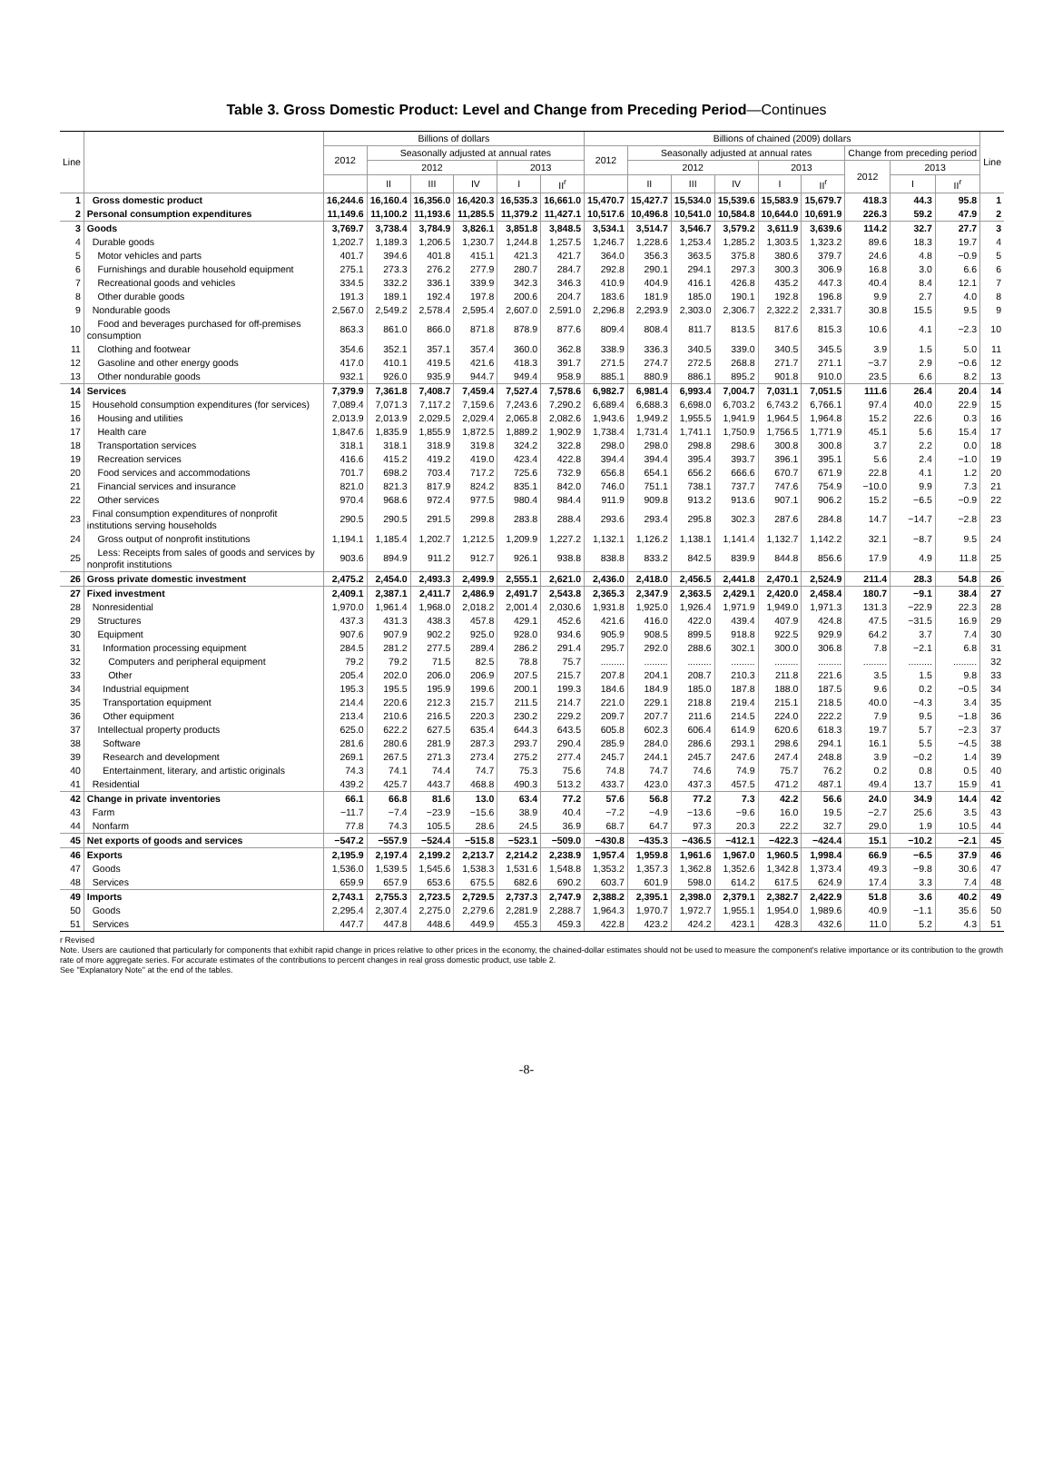Table 3. Gross Domestic Product: Level and Change from Preceding Period—Continues
| Line | | Billions of dollars | | | | | | Billions of chained (2009) dollars | | | | | | | | | Line |
| --- | --- | --- | --- | --- | --- | --- | --- | --- | --- | --- | --- | --- | --- | --- | --- | --- | --- |
| | | 2012 | Seasonally adjusted at annual rates | | | | | 2012 | Seasonally adjusted at annual rates | | | | | Change from preceding period | | | |
| | | | 2012 | | | 2013 | | | 2012 | | | 2013 | | 2012 | 2013 | | |
| | | | II | III | IV | I | II<sup>r</sup> | | II | III | IV | I | II<sup>r</sup> | | I | II<sup>r</sup> | |
| 1 | Gross domestic product | 16,244.6 | 16,160.4 | 16,356.0 | 16,420.3 | 16,535.3 | 16,661.0 | 15,470.7 | 15,427.7 | 15,534.0 | 15,539.6 | 15,583.9 | 15,679.7 | 418.3 | 44.3 | 95.8 | 1 |
| 2 | Personal consumption expenditures | 11,149.6 | 11,100.2 | 11,193.6 | 11,285.5 | 11,379.2 | 11,427.1 | 10,517.6 | 10,496.8 | 10,541.0 | 10,584.8 | 10,644.0 | 10,691.9 | 226.3 | 59.2 | 47.9 | 2 |
| 3 | Goods | 3,769.7 | 3,738.4 | 3,784.9 | 3,826.1 | 3,851.8 | 3,848.5 | 3,534.1 | 3,514.7 | 3,546.7 | 3,579.2 | 3,611.9 | 3,639.6 | 114.2 | 32.7 | 27.7 | 3 |
| 4 | Durable goods | 1,202.7 | 1,189.3 | 1,206.5 | 1,230.7 | 1,244.8 | 1,257.5 | 1,246.7 | 1,228.6 | 1,253.4 | 1,285.2 | 1,303.5 | 1,323.2 | 89.6 | 18.3 | 19.7 | 4 |
| 5 | Motor vehicles and parts | 401.7 | 394.6 | 401.8 | 415.1 | 421.3 | 421.7 | 364.0 | 356.3 | 363.5 | 375.8 | 380.6 | 379.7 | 24.6 | 4.8 | −0.9 | 5 |
| 6 | Furnishings and durable household equipment | 275.1 | 273.3 | 276.2 | 277.9 | 280.7 | 284.7 | 292.8 | 290.1 | 294.1 | 297.3 | 300.3 | 306.9 | 16.8 | 3.0 | 6.6 | 6 |
| 7 | Recreational goods and vehicles | 334.5 | 332.2 | 336.1 | 339.9 | 342.3 | 346.3 | 410.9 | 404.9 | 416.1 | 426.8 | 435.2 | 447.3 | 40.4 | 8.4 | 12.1 | 7 |
| 8 | Other durable goods | 191.3 | 189.1 | 192.4 | 197.8 | 200.6 | 204.7 | 183.6 | 181.9 | 185.0 | 190.1 | 192.8 | 196.8 | 9.9 | 2.7 | 4.0 | 8 |
| 9 | Nondurable goods | 2,567.0 | 2,549.2 | 2,578.4 | 2,595.4 | 2,607.0 | 2,591.0 | 2,296.8 | 2,293.9 | 2,303.0 | 2,306.7 | 2,322.2 | 2,331.7 | 30.8 | 15.5 | 9.5 | 9 |
| 10 | Food and beverages purchased for off-premises consumption | 863.3 | 861.0 | 866.0 | 871.8 | 878.9 | 877.6 | 809.4 | 808.4 | 811.7 | 813.5 | 817.6 | 815.3 | 10.6 | 4.1 | −2.3 | 10 |
| 11 | Clothing and footwear | 354.6 | 352.1 | 357.1 | 357.4 | 360.0 | 362.8 | 338.9 | 336.3 | 340.5 | 339.0 | 340.5 | 345.5 | 3.9 | 1.5 | 5.0 | 11 |
| 12 | Gasoline and other energy goods | 417.0 | 410.1 | 419.5 | 421.6 | 418.3 | 391.7 | 271.5 | 274.7 | 272.5 | 268.8 | 271.7 | 271.1 | −3.7 | 2.9 | −0.6 | 12 |
| 13 | Other nondurable goods | 932.1 | 926.0 | 935.9 | 944.7 | 949.4 | 958.9 | 885.1 | 880.9 | 886.1 | 895.2 | 901.8 | 910.0 | 23.5 | 6.6 | 8.2 | 13 |
| 14 | Services | 7,379.9 | 7,361.8 | 7,408.7 | 7,459.4 | 7,527.4 | 7,578.6 | 6,982.7 | 6,981.4 | 6,993.4 | 7,004.7 | 7,031.1 | 7,051.5 | 111.6 | 26.4 | 20.4 | 14 |
| 15 | Household consumption expenditures (for services) | 7,089.4 | 7,071.3 | 7,117.2 | 7,159.6 | 7,243.6 | 7,290.2 | 6,689.4 | 6,688.3 | 6,698.0 | 6,703.2 | 6,743.2 | 6,766.1 | 97.4 | 40.0 | 22.9 | 15 |
| 16 | Housing and utilities | 2,013.9 | 2,013.9 | 2,029.5 | 2,029.4 | 2,065.8 | 2,082.6 | 1,943.6 | 1,949.2 | 1,955.5 | 1,941.9 | 1,964.5 | 1,964.8 | 15.2 | 22.6 | 0.3 | 16 |
| 17 | Health care | 1,847.6 | 1,835.9 | 1,855.9 | 1,872.5 | 1,889.2 | 1,902.9 | 1,738.4 | 1,731.4 | 1,741.1 | 1,750.9 | 1,756.5 | 1,771.9 | 45.1 | 5.6 | 15.4 | 17 |
| 18 | Transportation services | 318.1 | 318.1 | 318.9 | 319.8 | 324.2 | 322.8 | 298.0 | 298.0 | 298.8 | 298.6 | 300.8 | 300.8 | 3.7 | 2.2 | 0.0 | 18 |
| 19 | Recreation services | 416.6 | 415.2 | 419.2 | 419.0 | 423.4 | 422.8 | 394.4 | 394.4 | 395.4 | 393.7 | 396.1 | 395.1 | 5.6 | 2.4 | −1.0 | 19 |
| 20 | Food services and accommodations | 701.7 | 698.2 | 703.4 | 717.2 | 725.6 | 732.9 | 656.8 | 654.1 | 656.2 | 666.6 | 670.7 | 671.9 | 22.8 | 4.1 | 1.2 | 20 |
| 21 | Financial services and insurance | 821.0 | 821.3 | 817.9 | 824.2 | 835.1 | 842.0 | 746.0 | 751.1 | 738.1 | 737.7 | 747.6 | 754.9 | −10.0 | 9.9 | 7.3 | 21 |
| 22 | Other services | 970.4 | 968.6 | 972.4 | 977.5 | 980.4 | 984.4 | 911.9 | 909.8 | 913.2 | 913.6 | 907.1 | 906.2 | 15.2 | −6.5 | −0.9 | 22 |
| 23 | Final consumption expenditures of nonprofit institutions serving households | 290.5 | 290.5 | 291.5 | 299.8 | 283.8 | 288.4 | 293.6 | 293.4 | 295.8 | 302.3 | 287.6 | 284.8 | 14.7 | −14.7 | −2.8 | 23 |
| 24 | Gross output of nonprofit institutions | 1,194.1 | 1,185.4 | 1,202.7 | 1,212.5 | 1,209.9 | 1,227.2 | 1,132.1 | 1,126.2 | 1,138.1 | 1,141.4 | 1,132.7 | 1,142.2 | 32.1 | −8.7 | 9.5 | 24 |
| 25 | Less: Receipts from sales of goods and services by nonprofit institutions | 903.6 | 894.9 | 911.2 | 912.7 | 926.1 | 938.8 | 838.8 | 833.2 | 842.5 | 839.9 | 844.8 | 856.6 | 17.9 | 4.9 | 11.8 | 25 |
| 26 | Gross private domestic investment | 2,475.2 | 2,454.0 | 2,493.3 | 2,499.9 | 2,555.1 | 2,621.0 | 2,436.0 | 2,418.0 | 2,456.5 | 2,441.8 | 2,470.1 | 2,524.9 | 211.4 | 28.3 | 54.8 | 26 |
| 27 | Fixed investment | 2,409.1 | 2,387.1 | 2,411.7 | 2,486.9 | 2,491.7 | 2,543.8 | 2,365.3 | 2,347.9 | 2,363.5 | 2,429.1 | 2,420.0 | 2,458.4 | 180.7 | −9.1 | 38.4 | 27 |
| 28 | Nonresidential | 1,970.0 | 1,961.4 | 1,968.0 | 2,018.2 | 2,001.4 | 2,030.6 | 1,931.8 | 1,925.0 | 1,926.4 | 1,971.9 | 1,949.0 | 1,971.3 | 131.3 | −22.9 | 22.3 | 28 |
| 29 | Structures | 437.3 | 431.3 | 438.3 | 457.8 | 429.1 | 452.6 | 421.6 | 416.0 | 422.0 | 439.4 | 407.9 | 424.8 | 47.5 | −31.5 | 16.9 | 29 |
| 30 | Equipment | 907.6 | 907.9 | 902.2 | 925.0 | 928.0 | 934.6 | 905.9 | 908.5 | 899.5 | 918.8 | 922.5 | 929.9 | 64.2 | 3.7 | 7.4 | 30 |
| 31 | Information processing equipment | 284.5 | 281.2 | 277.5 | 289.4 | 286.2 | 291.4 | 295.7 | 292.0 | 288.6 | 302.1 | 300.0 | 306.8 | 7.8 | −2.1 | 6.8 | 31 |
| 32 | Computers and peripheral equipment | 79.2 | 79.2 | 71.5 | 82.5 | 78.8 | 75.7 | ......... | ......... | ......... | ......... | ......... | ......... | ......... | ......... | ......... | 32 |
| 33 | Other | 205.4 | 202.0 | 206.0 | 206.9 | 207.5 | 215.7 | 207.8 | 204.1 | 208.7 | 210.3 | 211.8 | 221.6 | 3.5 | 1.5 | 9.8 | 33 |
| 34 | Industrial equipment | 195.3 | 195.5 | 195.9 | 199.6 | 200.1 | 199.3 | 184.6 | 184.9 | 185.0 | 187.8 | 188.0 | 187.5 | 9.6 | 0.2 | −0.5 | 34 |
| 35 | Transportation equipment | 214.4 | 220.6 | 212.3 | 215.7 | 211.5 | 214.7 | 221.0 | 229.1 | 218.8 | 219.4 | 215.1 | 218.5 | 40.0 | −4.3 | 3.4 | 35 |
| 36 | Other equipment | 213.4 | 210.6 | 216.5 | 220.3 | 230.2 | 229.2 | 209.7 | 207.7 | 211.6 | 214.5 | 224.0 | 222.2 | 7.9 | 9.5 | −1.8 | 36 |
| 37 | Intellectual property products | 625.0 | 622.2 | 627.5 | 635.4 | 644.3 | 643.5 | 605.8 | 602.3 | 606.4 | 614.9 | 620.6 | 618.3 | 19.7 | 5.7 | −2.3 | 37 |
| 38 | Software | 281.6 | 280.6 | 281.9 | 287.3 | 293.7 | 290.4 | 285.9 | 284.0 | 286.6 | 293.1 | 298.6 | 294.1 | 16.1 | 5.5 | −4.5 | 38 |
| 39 | Research and development | 269.1 | 267.5 | 271.3 | 273.4 | 275.2 | 277.4 | 245.7 | 244.1 | 245.7 | 247.6 | 247.4 | 248.8 | 3.9 | −0.2 | 1.4 | 39 |
| 40 | Entertainment, literary, and artistic originals | 74.3 | 74.1 | 74.4 | 74.7 | 75.3 | 75.6 | 74.8 | 74.7 | 74.6 | 74.9 | 75.7 | 76.2 | 0.2 | 0.8 | 0.5 | 40 |
| 41 | Residential | 439.2 | 425.7 | 443.7 | 468.8 | 490.3 | 513.2 | 433.7 | 423.0 | 437.3 | 457.5 | 471.2 | 487.1 | 49.4 | 13.7 | 15.9 | 41 |
| 42 | Change in private inventories | 66.1 | 66.8 | 81.6 | 13.0 | 63.4 | 77.2 | 57.6 | 56.8 | 77.2 | 7.3 | 42.2 | 56.6 | 24.0 | 34.9 | 14.4 | 42 |
| 43 | Farm | −11.7 | −7.4 | −23.9 | −15.6 | 38.9 | 40.4 | −7.2 | −4.9 | −13.6 | −9.6 | 16.0 | 19.5 | −2.7 | 25.6 | 3.5 | 43 |
| 44 | Nonfarm | 77.8 | 74.3 | 105.5 | 28.6 | 24.5 | 36.9 | 68.7 | 64.7 | 97.3 | 20.3 | 22.2 | 32.7 | 29.0 | 1.9 | 10.5 | 44 |
| 45 | Net exports of goods and services | −547.2 | −557.9 | −524.4 | −515.8 | −523.1 | −509.0 | −430.8 | −435.3 | −436.5 | −412.1 | −422.3 | −424.4 | 15.1 | −10.2 | −2.1 | 45 |
| 46 | Exports | 2,195.9 | 2,197.4 | 2,199.2 | 2,213.7 | 2,214.2 | 2,238.9 | 1,957.4 | 1,959.8 | 1,961.6 | 1,967.0 | 1,960.5 | 1,998.4 | 66.9 | −6.5 | 37.9 | 46 |
| 47 | Goods | 1,536.0 | 1,539.5 | 1,545.6 | 1,538.3 | 1,531.6 | 1,548.8 | 1,353.2 | 1,357.3 | 1,362.8 | 1,352.6 | 1,342.8 | 1,373.4 | 49.3 | −9.8 | 30.6 | 47 |
| 48 | Services | 659.9 | 657.9 | 653.6 | 675.5 | 682.6 | 690.2 | 603.7 | 601.9 | 598.0 | 614.2 | 617.5 | 624.9 | 17.4 | 3.3 | 7.4 | 48 |
| 49 | Imports | 2,743.1 | 2,755.3 | 2,723.5 | 2,729.5 | 2,737.3 | 2,747.9 | 2,388.2 | 2,395.1 | 2,398.0 | 2,379.1 | 2,382.7 | 2,422.9 | 51.8 | 3.6 | 40.2 | 49 |
| 50 | Goods | 2,295.4 | 2,307.4 | 2,275.0 | 2,279.6 | 2,281.9 | 2,288.7 | 1,964.3 | 1,970.7 | 1,972.7 | 1,955.1 | 1,954.0 | 1,989.6 | 40.9 | −1.1 | 35.6 | 50 |
| 51 | Services | 447.7 | 447.8 | 448.6 | 449.9 | 455.3 | 459.3 | 422.8 | 423.2 | 424.2 | 423.1 | 428.3 | 432.6 | 11.0 | 5.2 | 4.3 | 51 |
r Revised
Note. Users are cautioned that particularly for components that exhibit rapid change in prices relative to other prices in the economy, the chained-dollar estimates should not be used to measure the component's relative importance or its contribution to the growth rate of more aggregate series. For accurate estimates of the contributions to percent changes in real gross domestic product, use table 2.
See "Explanatory Note" at the end of the tables.
-8-